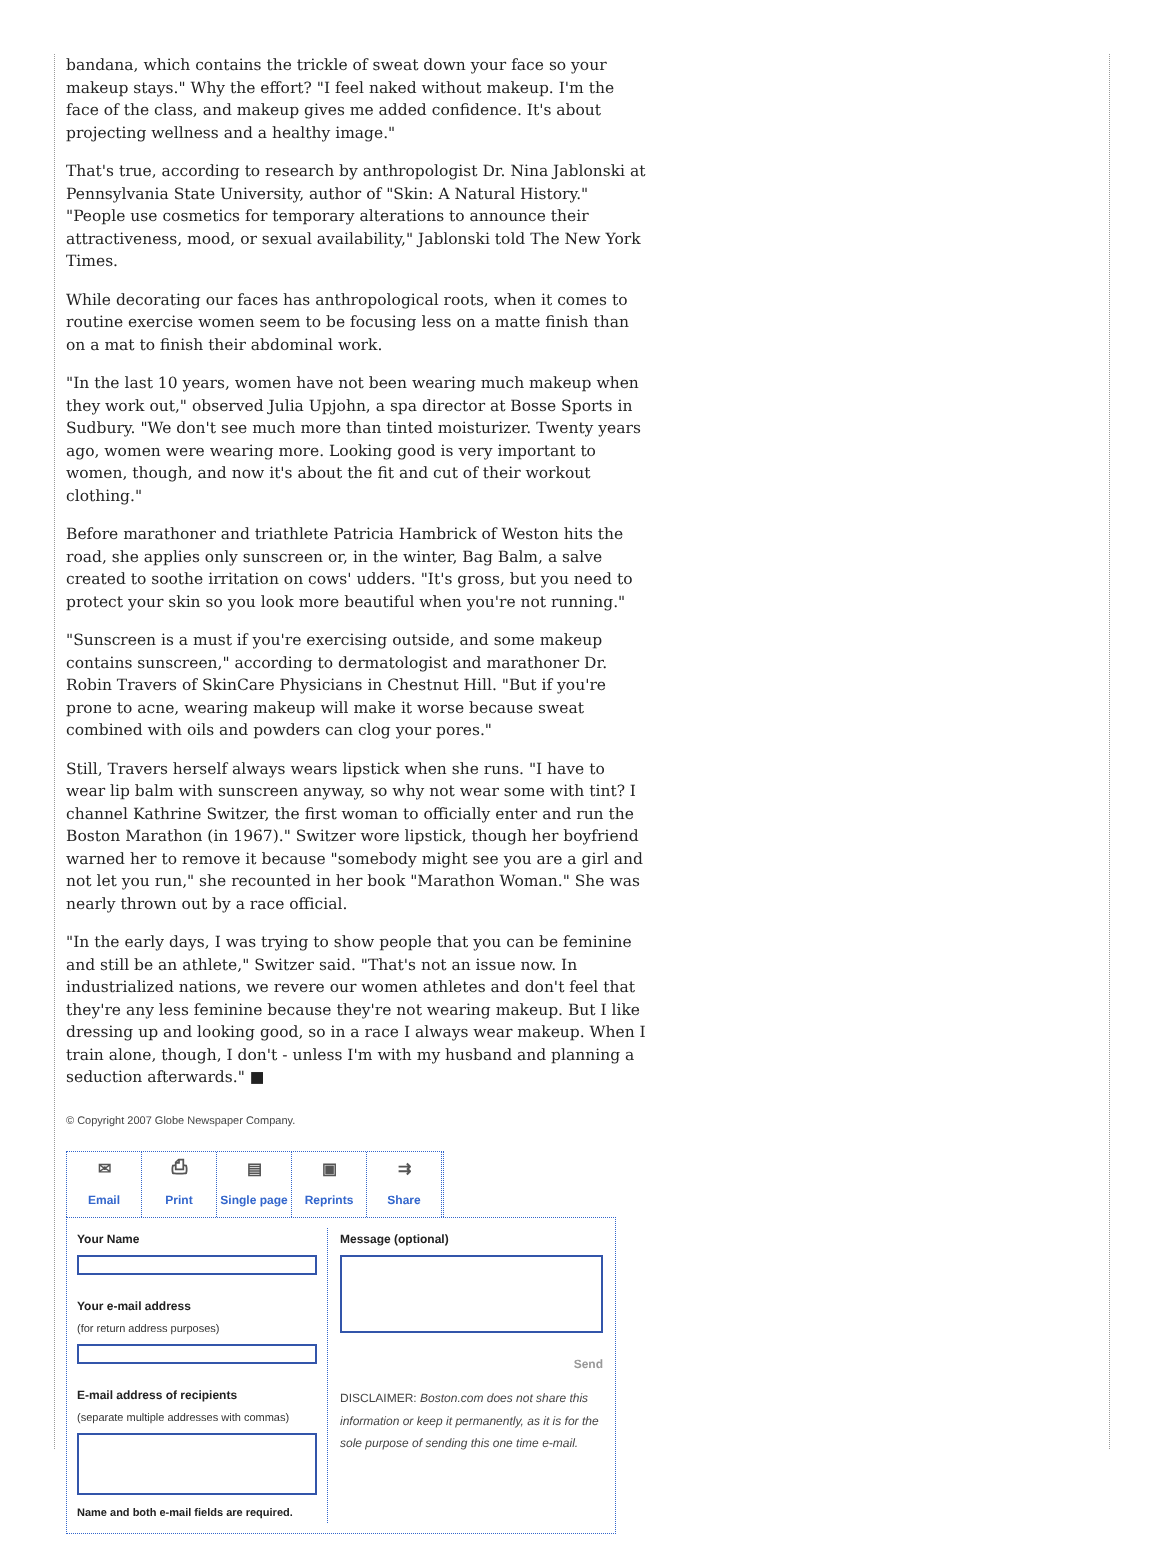bandana, which contains the trickle of sweat down your face so your makeup stays." Why the effort? "I feel naked without makeup. I'm the face of the class, and makeup gives me added confidence. It's about projecting wellness and a healthy image."
That's true, according to research by anthropologist Dr. Nina Jablonski at Pennsylvania State University, author of "Skin: A Natural History." "People use cosmetics for temporary alterations to announce their attractiveness, mood, or sexual availability," Jablonski told The New York Times.
While decorating our faces has anthropological roots, when it comes to routine exercise women seem to be focusing less on a matte finish than on a mat to finish their abdominal work.
"In the last 10 years, women have not been wearing much makeup when they work out," observed Julia Upjohn, a spa director at Bosse Sports in Sudbury. "We don't see much more than tinted moisturizer. Twenty years ago, women were wearing more. Looking good is very important to women, though, and now it's about the fit and cut of their workout clothing."
Before marathoner and triathlete Patricia Hambrick of Weston hits the road, she applies only sunscreen or, in the winter, Bag Balm, a salve created to soothe irritation on cows' udders. "It's gross, but you need to protect your skin so you look more beautiful when you're not running."
"Sunscreen is a must if you're exercising outside, and some makeup contains sunscreen," according to dermatologist and marathoner Dr. Robin Travers of SkinCare Physicians in Chestnut Hill. "But if you're prone to acne, wearing makeup will make it worse because sweat combined with oils and powders can clog your pores."
Still, Travers herself always wears lipstick when she runs. "I have to wear lip balm with sunscreen anyway, so why not wear some with tint? I channel Kathrine Switzer, the first woman to officially enter and run the Boston Marathon (in 1967)." Switzer wore lipstick, though her boyfriend warned her to remove it because "somebody might see you are a girl and not let you run," she recounted in her book "Marathon Woman." She was nearly thrown out by a race official.
"In the early days, I was trying to show people that you can be feminine and still be an athlete," Switzer said. "That's not an issue now. In industrialized nations, we revere our women athletes and don't feel that they're any less feminine because they're not wearing makeup. But I like dressing up and looking good, so in a race I always wear makeup. When I train alone, though, I don't - unless I'm with my husband and planning a seduction afterwards." ■
© Copyright 2007 Globe Newspaper Company.
✉
Email
⎙
Print
▤
Single page
▣
Reprints
⇉
Share
Your Name
Your e-mail address
(for return address purposes)
E-mail address of recipients
(separate multiple addresses with commas)
Name and both e-mail fields are required.
Message (optional)
Send
DISCLAIMER: Boston.com does not share this information or keep it permanently, as it is for the sole purpose of sending this one time e-mail.